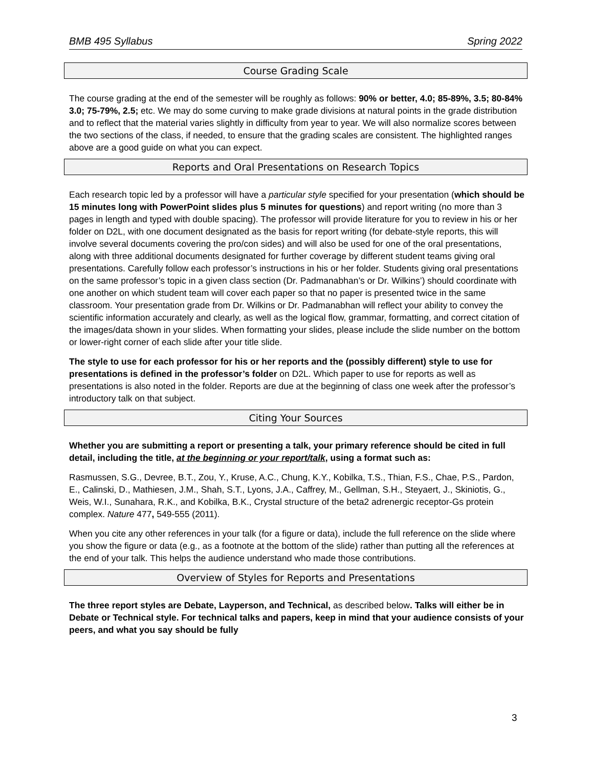BMB 495 Syllabus Spring 2022
Course Grading Scale
The course grading at the end of the semester will be roughly as follows: 90% or better, 4.0; 85-89%, 3.5; 80-84% 3.0; 75-79%, 2.5; etc. We may do some curving to make grade divisions at natural points in the grade distribution and to reflect that the material varies slightly in difficulty from year to year. We will also normalize scores between the two sections of the class, if needed, to ensure that the grading scales are consistent. The highlighted ranges above are a good guide on what you can expect.
Reports and Oral Presentations on Research Topics
Each research topic led by a professor will have a particular style specified for your presentation (which should be 15 minutes long with PowerPoint slides plus 5 minutes for questions) and report writing (no more than 3 pages in length and typed with double spacing). The professor will provide literature for you to review in his or her folder on D2L, with one document designated as the basis for report writing (for debate-style reports, this will involve several documents covering the pro/con sides) and will also be used for one of the oral presentations, along with three additional documents designated for further coverage by different student teams giving oral presentations. Carefully follow each professor’s instructions in his or her folder. Students giving oral presentations on the same professor’s topic in a given class section (Dr. Padmanabhan’s or Dr. Wilkins’) should coordinate with one another on which student team will cover each paper so that no paper is presented twice in the same classroom. Your presentation grade from Dr. Wilkins or Dr. Padmanabhan will reflect your ability to convey the scientific information accurately and clearly, as well as the logical flow, grammar, formatting, and correct citation of the images/data shown in your slides. When formatting your slides, please include the slide number on the bottom or lower-right corner of each slide after your title slide.
The style to use for each professor for his or her reports and the (possibly different) style to use for presentations is defined in the professor’s folder on D2L. Which paper to use for reports as well as presentations is also noted in the folder. Reports are due at the beginning of class one week after the professor’s introductory talk on that subject.
Citing Your Sources
Whether you are submitting a report or presenting a talk, your primary reference should be cited in full detail, including the title, at the beginning or your report/talk, using a format such as:
Rasmussen, S.G., Devree, B.T., Zou, Y., Kruse, A.C., Chung, K.Y., Kobilka, T.S., Thian, F.S., Chae, P.S., Pardon, E., Calinski, D., Mathiesen, J.M., Shah, S.T., Lyons, J.A., Caffrey, M., Gellman, S.H., Steyaert, J., Skiniotis, G., Weis, W.I., Sunahara, R.K., and Kobilka, B.K., Crystal structure of the beta2 adrenergic receptor-Gs protein complex. Nature 477, 549-555 (2011).
When you cite any other references in your talk (for a figure or data), include the full reference on the slide where you show the figure or data (e.g., as a footnote at the bottom of the slide) rather than putting all the references at the end of your talk. This helps the audience understand who made those contributions.
Overview of Styles for Reports and Presentations
The three report styles are Debate, Layperson, and Technical, as described below. Talks will either be in Debate or Technical style. For technical talks and papers, keep in mind that your audience consists of your peers, and what you say should be fully
3